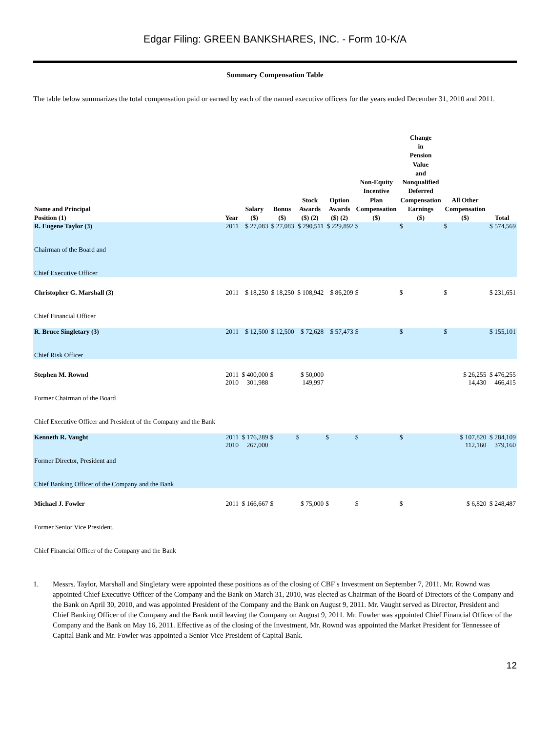Edgar Filing: GREEN BANKSHARES, INC. - Form 10-K/A
Summary Compensation Table
The table below summarizes the total compensation paid or earned by each of the named executive officers for the years ended December 31, 2010 and 2011.
| Name and Principal Position (1) | Year | Salary ($) | Bonus ($) | Stock Awards ($) (2) | Option Awards ($) (2) | Non-Equity Incentive Plan Compensation ($) | Change in Pension Value and Nonqualified Deferred Compensation Earnings ($) | All Other Compensation ($) | Total |
| --- | --- | --- | --- | --- | --- | --- | --- | --- | --- |
| R. Eugene Taylor (3) Chairman of the Board and Chief Executive Officer | 2011 | $ 27,083 | $ 27,083 | $ 290,511 | $ 229,892 | $ | $ | $ | $ 574,569 |
| Christopher G. Marshall (3) Chief Financial Officer | 2011 | $ 18,250 | $ 18,250 | $ 108,942 | $ 86,209 | $ | $ | $ | $ 231,651 |
| R. Bruce Singletary (3) Chief Risk Officer | 2011 | $ 12,500 | $ 12,500 | $ 72,628 | $ 57,473 | $ | $ | $ | $ 155,101 |
| Stephen M. Rownd Former Chairman of the Board Chief Executive Officer and President of the Company and the Bank | 2011 2010 | $ 400,000 301,988 | $ | $ 50,000 149,997 | | | | $ 26,255 14,430 | $ 476,255 466,415 |
| Kenneth R. Vaught Former Director, President and Chief Banking Officer of the Company and the Bank | 2011 2010 | $ 176,289 267,000 | $ | $ | $ | $ | $ | $ 107,820 112,160 | $ 284,109 379,160 |
| Michael J. Fowler Former Senior Vice President, Chief Financial Officer of the Company and the Bank | 2011 | $ 166,667 | $ | $ 75,000 | $ | $ | $ | $ 6,820 | $ 248,487 |
1. Messrs. Taylor, Marshall and Singletary were appointed these positions as of the closing of CBF s Investment on September 7, 2011. Mr. Rownd was appointed Chief Executive Officer of the Company and the Bank on March 31, 2010, was elected as Chairman of the Board of Directors of the Company and the Bank on April 30, 2010, and was appointed President of the Company and the Bank on August 9, 2011. Mr. Vaught served as Director, President and Chief Banking Officer of the Company and the Bank until leaving the Company on August 9, 2011. Mr. Fowler was appointed Chief Financial Officer of the Company and the Bank on May 16, 2011. Effective as of the closing of the Investment, Mr. Rownd was appointed the Market President for Tennessee of Capital Bank and Mr. Fowler was appointed a Senior Vice President of Capital Bank.
12